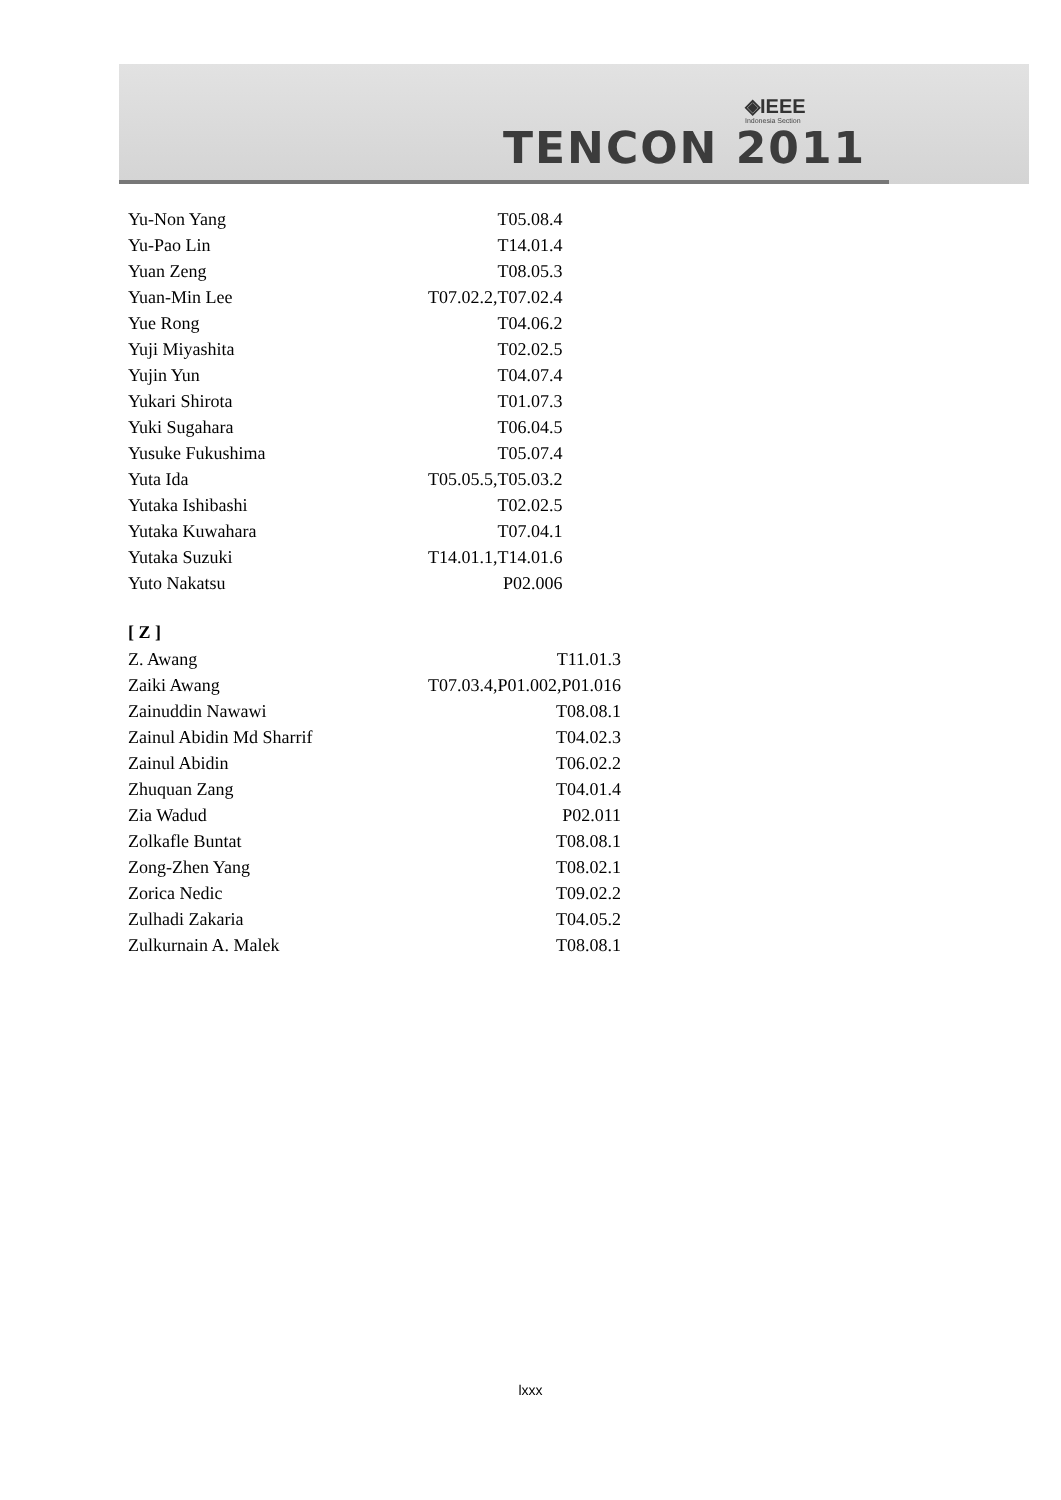◈IEEE
Indonesia Section
TENCON 2011
| Yu-Non Yang | T05.08.4 |
| Yu-Pao Lin | T14.01.4 |
| Yuan Zeng | T08.05.3 |
| Yuan-Min Lee | T07.02.2,T07.02.4 |
| Yue Rong | T04.06.2 |
| Yuji Miyashita | T02.02.5 |
| Yujin Yun | T04.07.4 |
| Yukari Shirota | T01.07.3 |
| Yuki Sugahara | T06.04.5 |
| Yusuke Fukushima | T05.07.4 |
| Yuta Ida | T05.05.5,T05.03.2 |
| Yutaka Ishibashi | T02.02.5 |
| Yutaka Kuwahara | T07.04.1 |
| Yutaka Suzuki | T14.01.1,T14.01.6 |
| Yuto Nakatsu | P02.006 |
[ Z ]
| Z. Awang | T11.01.3 |
| Zaiki Awang | T07.03.4,P01.002,P01.016 |
| Zainuddin Nawawi | T08.08.1 |
| Zainul Abidin Md Sharrif | T04.02.3 |
| Zainul Abidin | T06.02.2 |
| Zhuquan Zang | T04.01.4 |
| Zia Wadud | P02.011 |
| Zolkafle Buntat | T08.08.1 |
| Zong-Zhen Yang | T08.02.1 |
| Zorica Nedic | T09.02.2 |
| Zulhadi Zakaria | T04.05.2 |
| Zulkurnain A. Malek | T08.08.1 |
lxxx